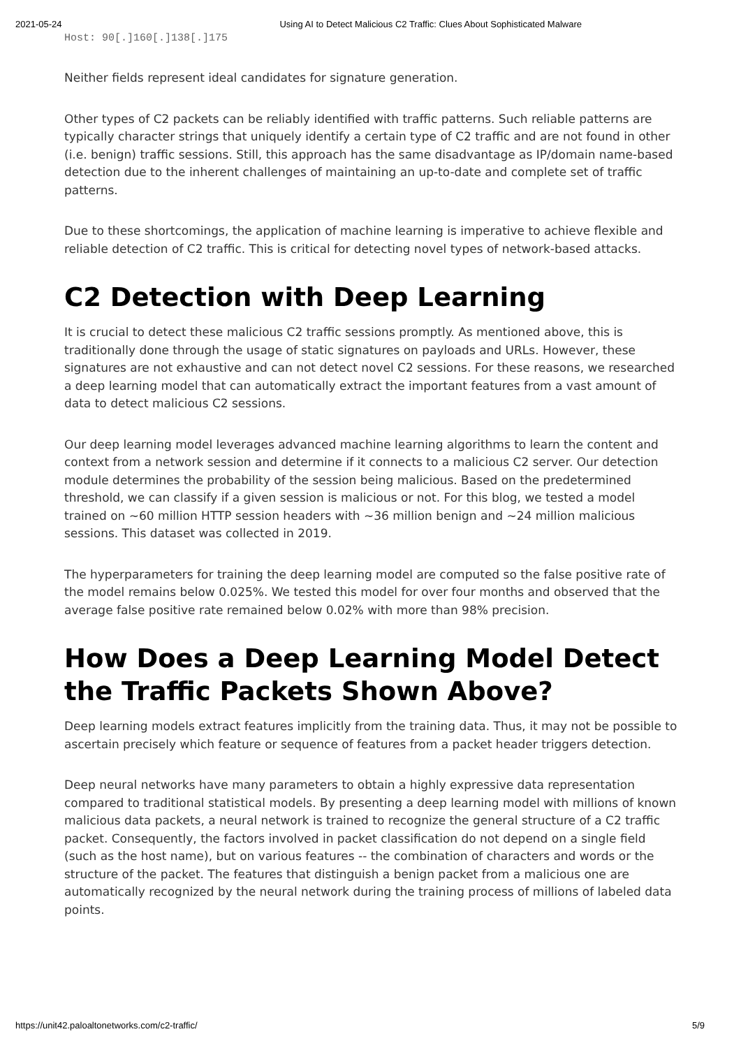2021-05-24 Using AI to Detect Malicious C2 Traffic: Clues About Sophisticated Malware
Host: 90[.]160[.]138[.]175
Neither fields represent ideal candidates for signature generation.
Other types of C2 packets can be reliably identified with traffic patterns. Such reliable patterns are typically character strings that uniquely identify a certain type of C2 traffic and are not found in other (i.e. benign) traffic sessions. Still, this approach has the same disadvantage as IP/domain name-based detection due to the inherent challenges of maintaining an up-to-date and complete set of traffic patterns.
Due to these shortcomings, the application of machine learning is imperative to achieve flexible and reliable detection of C2 traffic. This is critical for detecting novel types of network-based attacks.
C2 Detection with Deep Learning
It is crucial to detect these malicious C2 traffic sessions promptly. As mentioned above, this is traditionally done through the usage of static signatures on payloads and URLs. However, these signatures are not exhaustive and can not detect novel C2 sessions. For these reasons, we researched a deep learning model that can automatically extract the important features from a vast amount of data to detect malicious C2 sessions.
Our deep learning model leverages advanced machine learning algorithms to learn the content and context from a network session and determine if it connects to a malicious C2 server. Our detection module determines the probability of the session being malicious. Based on the predetermined threshold, we can classify if a given session is malicious or not. For this blog, we tested a model trained on ~60 million HTTP session headers with ~36 million benign and ~24 million malicious sessions. This dataset was collected in 2019.
The hyperparameters for training the deep learning model are computed so the false positive rate of the model remains below 0.025%. We tested this model for over four months and observed that the average false positive rate remained below 0.02% with more than 98% precision.
How Does a Deep Learning Model Detect the Traffic Packets Shown Above?
Deep learning models extract features implicitly from the training data. Thus, it may not be possible to ascertain precisely which feature or sequence of features from a packet header triggers detection.
Deep neural networks have many parameters to obtain a highly expressive data representation compared to traditional statistical models. By presenting a deep learning model with millions of known malicious data packets, a neural network is trained to recognize the general structure of a C2 traffic packet. Consequently, the factors involved in packet classification do not depend on a single field (such as the host name), but on various features -- the combination of characters and words or the structure of the packet. The features that distinguish a benign packet from a malicious one are automatically recognized by the neural network during the training process of millions of labeled data points.
https://unit42.paloaltonetworks.com/c2-traffic/ 5/9